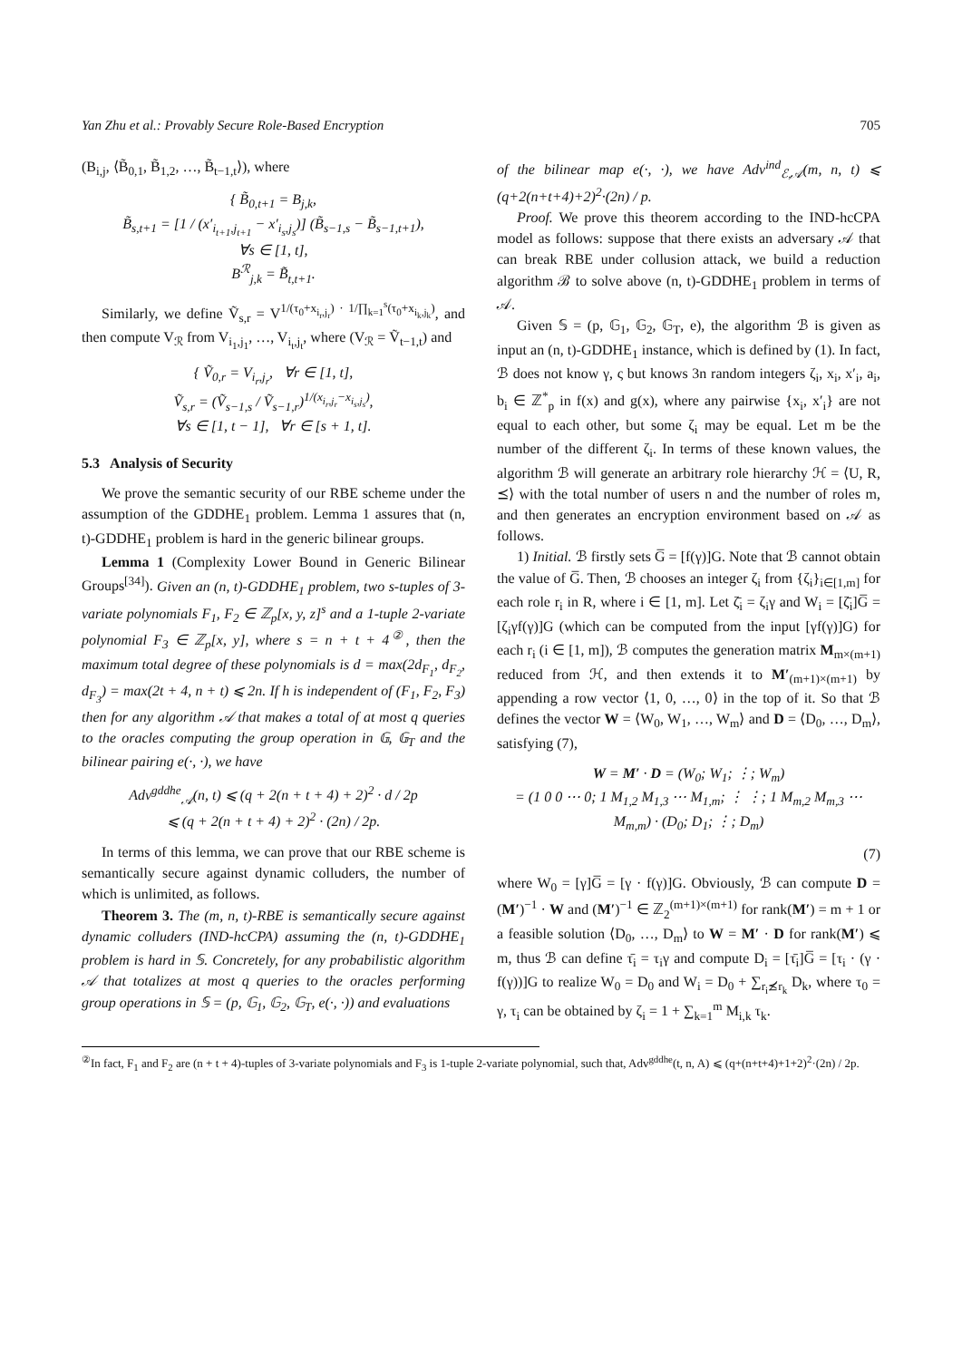Yan Zhu et al.: Provably Secure Role-Based Encryption 705
(B<sub>i,j</sub>, ⟨B̃<sub>0,1</sub>, B̃<sub>1,2</sub>, …, B̃<sub>t−1,t</sub>⟩), where
{ B̃<sub>0,t+1</sub> = B<sub>j,k</sub>,
B̃<sub>s,t+1</sub> = [1 / (x′<sub>i<sub>t+1</sub>,j<sub>t+1</sub></sub> − x′<sub>i<sub>s</sub>,j<sub>s</sub></sub>)] (B̃<sub>s−1,s</sub> − B̃<sub>s−1,t+1</sub>),
∀s ∈ [1, t],
B<sup>ℛ</sup><sub>j,k</sub> = B̃<sub>t,t+1</sub>.
Similarly, we define Ṽ<sub>s,r</sub> = V<sup>1/(τ<sub>0</sub>+x<sub>i<sub>r</sub>,j<sub>r</sub></sub>) · 1/∏<sub>k=1</sub><sup>s</sup>(τ<sub>0</sub>+x<sub>i<sub>k</sub>,j<sub>k</sub></sub>)</sup>, and then compute V<sub>ℛ</sub> from V<sub>i<sub>1</sub>,j<sub>1</sub></sub>, …, V<sub>i<sub>t</sub>,j<sub>t</sub></sub>, where (V<sub>ℛ</sub> = Ṽ<sub>t−1,t</sub>) and
{ Ṽ<sub>0,r</sub> = V<sub>i<sub>r</sub>,j<sub>r</sub></sub>, ∀r ∈ [1, t],
Ṽ<sub>s,r</sub> = (Ṽ<sub>s−1,s</sub> / Ṽ<sub>s−1,r</sub>)<sup>1/(x<sub>i<sub>r</sub>,j<sub>r</sub></sub>−x<sub>i<sub>s</sub>,j<sub>s</sub></sub>)</sup>,
∀s ∈ [1, t − 1], ∀r ∈ [s + 1, t].
5.3 Analysis of Security
We prove the semantic security of our RBE scheme under the assumption of the GDDHE<sub>1</sub> problem. Lemma 1 assures that (n, t)-GDDHE<sub>1</sub> problem is hard in the generic bilinear groups.
Lemma 1 (Complexity Lower Bound in Generic Bilinear Groups<sup>[34]</sup>). Given an (n, t)-GDDHE<sub>1</sub> problem, two s-tuples of 3-variate polynomials F<sub>1</sub>, F<sub>2</sub> ∈ ℤ<sub>p</sub>[x, y, z]<sup>s</sup> and a 1-tuple 2-variate polynomial F<sub>3</sub> ∈ ℤ<sub>p</sub>[x, y], where s = n + t + 4<sup>②</sup>, then the maximum total degree of these polynomials is d = max(2d<sub>F<sub>1</sub></sub>, d<sub>F<sub>2</sub></sub>, d<sub>F<sub>3</sub></sub>) = max(2t + 4, n + t) ⩽ 2n. If h is independent of (F<sub>1</sub>, F<sub>2</sub>, F<sub>3</sub>) then for any algorithm 𝒜 that makes a total of at most q queries to the oracles computing the group operation in 𝔾, 𝔾<sub>T</sub> and the bilinear pairing e(·, ·), we have
Adv<sup>gddhe</sup><sub>𝒜</sub>(n, t) ⩽ (q + 2(n + t + 4) + 2)<sup>2</sup> · d / 2p
⩽ (q + 2(n + t + 4) + 2)<sup>2</sup> · (2n) / 2p.
In terms of this lemma, we can prove that our RBE scheme is semantically secure against dynamic colluders, the number of which is unlimited, as follows.
Theorem 3. The (m, n, t)-RBE is semantically secure against dynamic colluders (IND-hcCPA) assuming the (n, t)-GDDHE<sub>1</sub> problem is hard in 𝕊. Concretely, for any probabilistic algorithm 𝒜 that totalizes at most q queries to the oracles performing group operations in 𝕊 = (p, 𝔾<sub>1</sub>, 𝔾<sub>2</sub>, 𝔾<sub>T</sub>, e(·, ·)) and evaluations
of the bilinear map e(·, ·), we have Adv<sup>ind</sup><sub>ℰ,𝒜</sub>(m, n, t) ⩽ (q+2(n+t+4)+2)<sup>2</sup>·(2n) / p.
Proof. We prove this theorem according to the IND-hcCPA model as follows: suppose that there exists an adversary 𝒜 that can break RBE under collusion attack, we build a reduction algorithm ℬ to solve above (n, t)-GDDHE<sub>1</sub> problem in terms of 𝒜.
Given 𝕊 = (p, 𝔾<sub>1</sub>, 𝔾<sub>2</sub>, 𝔾<sub>T</sub>, e), the algorithm ℬ is given as input an (n, t)-GDDHE<sub>1</sub> instance, which is defined by (1). In fact, ℬ does not know γ, ς but knows 3n random integers ζ<sub>i</sub>, x<sub>i</sub>, x′<sub>i</sub>, a<sub>i</sub>, b<sub>i</sub> ∈ ℤ<sup>*</sup><sub>p</sub> in f(x) and g(x), where any pairwise {x<sub>i</sub>, x′<sub>i</sub>} are not equal to each other, but some ζ<sub>i</sub> may be equal. Let m be the number of the different ζ<sub>i</sub>. In terms of these known values, the algorithm ℬ will generate an arbitrary role hierarchy ℋ = ⟨U, R, ⪯⟩ with the total number of users n and the number of roles m, and then generates an encryption environment based on 𝒜 as follows.
1) Initial. ℬ firstly sets G̅ = [f(γ)]G. Note that ℬ cannot obtain the value of G̅. Then, ℬ chooses an integer ζ<sub>i</sub> from {ζ<sub>i</sub>}<sub>i∈[1,m]</sub> for each role r<sub>i</sub> in R, where i ∈ [1, m]. Let ζ̄<sub>i</sub> = ζ<sub>i</sub>γ and W<sub>i</sub> = [ζ̄<sub>i</sub>]G̅ = [ζ<sub>i</sub>γf(γ)]G (which can be computed from the input [γf(γ)]G) for each r<sub>i</sub> (i ∈ [1, m]), ℬ computes the generation matrix M<sub>m×(m+1)</sub> reduced from ℋ, and then extends it to M′<sub>(m+1)×(m+1)</sub> by appending a row vector ⟨1, 0, …, 0⟩ in the top of it. So that ℬ defines the vector W = ⟨W<sub>0</sub>, W<sub>1</sub>, …, W<sub>m</sub>⟩ and D = ⟨D<sub>0</sub>, …, D<sub>m</sub>⟩, satisfying (7),
W = M′ · D = (W<sub>0</sub>; W<sub>1</sub>; ⋮; W<sub>m</sub>)
= (1 0 0 ⋯ 0; 1 M<sub>1,2</sub> M<sub>1,3</sub> ⋯ M<sub>1,m</sub>; ⋮ ⋮; 1 M<sub>m,2</sub> M<sub>m,3</sub> ⋯ M<sub>m,m</sub>) · (D<sub>0</sub>; D<sub>1</sub>; ⋮; D<sub>m</sub>)
(7)
where W<sub>0</sub> = [γ]G̅ = [γ · f(γ)]G. Obviously, ℬ can compute D = (M′)<sup>−1</sup> · W and (M′)<sup>−1</sup> ∈ ℤ<sub>2</sub><sup>(m+1)×(m+1)</sup> for rank(M′) = m + 1 or a feasible solution ⟨D<sub>0</sub>, …, D<sub>m</sub>⟩ to W = M′ · D for rank(M′) ⩽ m, thus ℬ can define τ̄<sub>i</sub> = τ<sub>i</sub>γ and compute D<sub>i</sub> = [τ̄<sub>i</sub>]G̅ = [τ<sub>i</sub> · (γ · f(γ))]G to realize W<sub>0</sub> = D<sub>0</sub> and W<sub>i</sub> = D<sub>0</sub> + ∑<sub>r<sub>i</sub>⪯̸r<sub>k</sub></sub> D<sub>k</sub>, where τ<sub>0</sub> = γ, τ<sub>i</sub> can be obtained by ζ<sub>i</sub> = 1 + ∑<sub>k=1</sub><sup>m</sup> M<sub>i,k</sub> τ<sub>k</sub>.
<sup>②</sup>In fact, F<sub>1</sub> and F<sub>2</sub> are (n + t + 4)-tuples of 3-variate polynomials and F<sub>3</sub> is 1-tuple 2-variate polynomial, such that, Adv<sup>gddhe</sup>(t, n, A) ⩽ (q+(n+t+4)+1+2)<sup>2</sup>·(2n) / 2p.